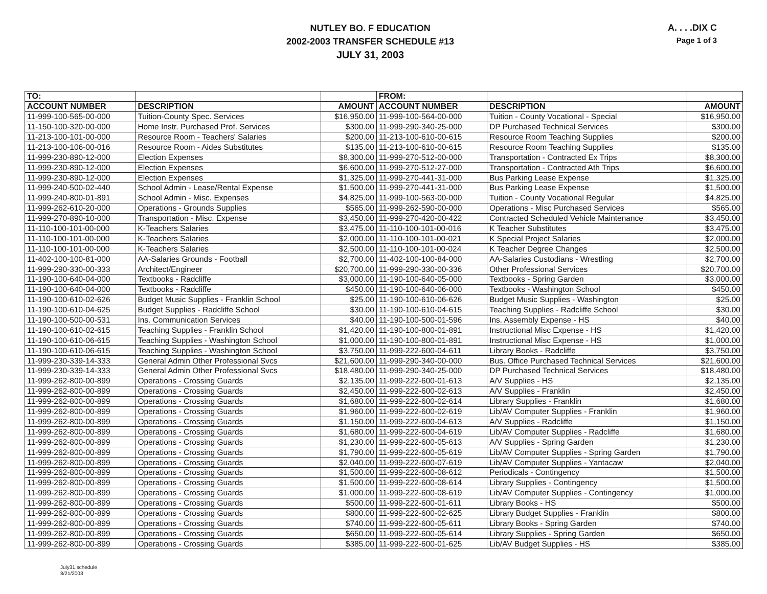NUTLEY BO. F EDUCATION
2002-2003 TRANSFER SCHEDULE #13
JULY 31, 2003
A. . . .DIX C
Page 1 of 3
| TO: | | | FROM: | | |
| --- | --- | --- | --- | --- | --- |
| ACCOUNT NUMBER | DESCRIPTION | AMOUNT | ACCOUNT NUMBER | DESCRIPTION | AMOUNT |
| 11-999-100-565-00-000 | Tuition-County Spec. Services | $16,950.00 | 11-999-100-564-00-000 | Tuition - County Vocational - Special | $16,950.00 |
| 11-150-100-320-00-000 | Home Instr. Purchased Prof. Services | $300.00 | 11-999-290-340-25-000 | DP Purchased Technical Services | $300.00 |
| 11-213-100-101-00-000 | Resource Room - Teachers' Salaries | $200.00 | 11-213-100-610-00-615 | Resource Room Teaching Supplies | $200.00 |
| 11-213-100-106-00-016 | Resource Room - Aides Substitutes | $135.00 | 11-213-100-610-00-615 | Resource Room Teaching Supplies | $135.00 |
| 11-999-230-890-12-000 | Election Expenses | $8,300.00 | 11-999-270-512-00-000 | Transportation - Contracted Ex Trips | $8,300.00 |
| 11-999-230-890-12-000 | Election Expenses | $6,600.00 | 11-999-270-512-27-000 | Transportation - Contracted Ath Trips | $6,600.00 |
| 11-999-230-890-12-000 | Election Expenses | $1,325.00 | 11-999-270-441-31-000 | Bus Parking Lease Expense | $1,325.00 |
| 11-999-240-500-02-440 | School Admin - Lease/Rental Expense | $1,500.00 | 11-999-270-441-31-000 | Bus Parking Lease Expense | $1,500.00 |
| 11-999-240-800-01-891 | School Admin - Misc. Expenses | $4,825.00 | 11-999-100-563-00-000 | Tuition - County Vocational Regular | $4,825.00 |
| 11-999-262-610-20-000 | Operations - Grounds Supplies | $565.00 | 11-999-262-590-00-000 | Operations - Misc Purchased Services | $565.00 |
| 11-999-270-890-10-000 | Transportation - Misc. Expense | $3,450.00 | 11-999-270-420-00-422 | Contracted Scheduled Vehicle Maintenance | $3,450.00 |
| 11-110-100-101-00-000 | K-Teachers Salaries | $3,475.00 | 11-110-100-101-00-016 | K Teacher Substitutes | $3,475.00 |
| 11-110-100-101-00-000 | K-Teachers Salaries | $2,000.00 | 11-110-100-101-00-021 | K Special Project Salaries | $2,000.00 |
| 11-110-100-101-00-000 | K-Teachers Salaries | $2,500.00 | 11-110-100-101-00-024 | K Teacher Degree Changes | $2,500.00 |
| 11-402-100-100-81-000 | AA-Salaries Grounds - Football | $2,700.00 | 11-402-100-100-84-000 | AA-Salaries Custodians - Wrestling | $2,700.00 |
| 11-999-290-330-00-333 | Architect/Engineer | $20,700.00 | 11-999-290-330-00-336 | Other Professional Services | $20,700.00 |
| 11-190-100-640-04-000 | Textbooks - Radcliffe | $3,000.00 | 11-190-100-640-05-000 | Textbooks - Spring Garden | $3,000.00 |
| 11-190-100-640-04-000 | Textbooks - Radcliffe | $450.00 | 11-190-100-640-06-000 | Textbooks - Washington School | $450.00 |
| 11-190-100-610-02-626 | Budget Music Supplies - Franklin School | $25.00 | 11-190-100-610-06-626 | Budget Music Supplies - Washington | $25.00 |
| 11-190-100-610-04-625 | Budget Supplies - Radcliffe School | $30.00 | 11-190-100-610-04-615 | Teaching Supplies - Radcliffe School | $30.00 |
| 11-190-100-500-00-531 | Ins. Communication Services | $40.00 | 11-190-100-500-01-596 | Ins. Assembly Expense - HS | $40.00 |
| 11-190-100-610-02-615 | Teaching Supplies - Franklin School | $1,420.00 | 11-190-100-800-01-891 | Instructional Misc Expense - HS | $1,420.00 |
| 11-190-100-610-06-615 | Teaching Supplies - Washington School | $1,000.00 | 11-190-100-800-01-891 | Instructional Misc Expense - HS | $1,000.00 |
| 11-190-100-610-06-615 | Teaching Supplies - Washington School | $3,750.00 | 11-999-222-600-04-611 | Library Books - Radcliffe | $3,750.00 |
| 11-999-230-339-14-333 | General Admin Other Professional Svcs | $21,600.00 | 11-999-290-340-00-000 | Bus. Office Purchased Technical Services | $21,600.00 |
| 11-999-230-339-14-333 | General Admin Other Professional Svcs | $18,480.00 | 11-999-290-340-25-000 | DP Purchased Technical Services | $18,480.00 |
| 11-999-262-800-00-899 | Operations - Crossing Guards | $2,135.00 | 11-999-222-600-01-613 | A/V Supplies - HS | $2,135.00 |
| 11-999-262-800-00-899 | Operations - Crossing Guards | $2,450.00 | 11-999-222-600-02-613 | A/V Supplies - Franklin | $2,450.00 |
| 11-999-262-800-00-899 | Operations - Crossing Guards | $1,680.00 | 11-999-222-600-02-614 | Library Supplies - Franklin | $1,680.00 |
| 11-999-262-800-00-899 | Operations - Crossing Guards | $1,960.00 | 11-999-222-600-02-619 | Lib/AV Computer Supplies - Franklin | $1,960.00 |
| 11-999-262-800-00-899 | Operations - Crossing Guards | $1,150.00 | 11-999-222-600-04-613 | A/V Supplies - Radcliffe | $1,150.00 |
| 11-999-262-800-00-899 | Operations - Crossing Guards | $1,680.00 | 11-999-222-600-04-619 | Lib/AV Computer Supplies - Radcliffe | $1,680.00 |
| 11-999-262-800-00-899 | Operations - Crossing Guards | $1,230.00 | 11-999-222-600-05-613 | A/V Supplies - Spring Garden | $1,230.00 |
| 11-999-262-800-00-899 | Operations - Crossing Guards | $1,790.00 | 11-999-222-600-05-619 | Lib/AV Computer Supplies - Spring Garden | $1,790.00 |
| 11-999-262-800-00-899 | Operations - Crossing Guards | $2,040.00 | 11-999-222-600-07-619 | Lib/AV Computer Supplies - Yantacaw | $2,040.00 |
| 11-999-262-800-00-899 | Operations - Crossing Guards | $1,500.00 | 11-999-222-600-08-612 | Periodicals - Contingency | $1,500.00 |
| 11-999-262-800-00-899 | Operations - Crossing Guards | $1,500.00 | 11-999-222-600-08-614 | Library Supplies - Contingency | $1,500.00 |
| 11-999-262-800-00-899 | Operations - Crossing Guards | $1,000.00 | 11-999-222-600-08-619 | Lib/AV Computer Supplies - Contingency | $1,000.00 |
| 11-999-262-800-00-899 | Operations - Crossing Guards | $500.00 | 11-999-222-600-01-611 | Library Books - HS | $500.00 |
| 11-999-262-800-00-899 | Operations - Crossing Guards | $800.00 | 11-999-222-600-02-625 | Library Budget Supplies - Franklin | $800.00 |
| 11-999-262-800-00-899 | Operations - Crossing Guards | $740.00 | 11-999-222-600-05-611 | Library Books - Spring Garden | $740.00 |
| 11-999-262-800-00-899 | Operations - Crossing Guards | $650.00 | 11-999-222-600-05-614 | Library Supplies - Spring Garden | $650.00 |
| 11-999-262-800-00-899 | Operations - Crossing Guards | $385.00 | 11-999-222-600-01-625 | Lib/AV Budget Supplies - HS | $385.00 |
July31.schedule
8/21/2003